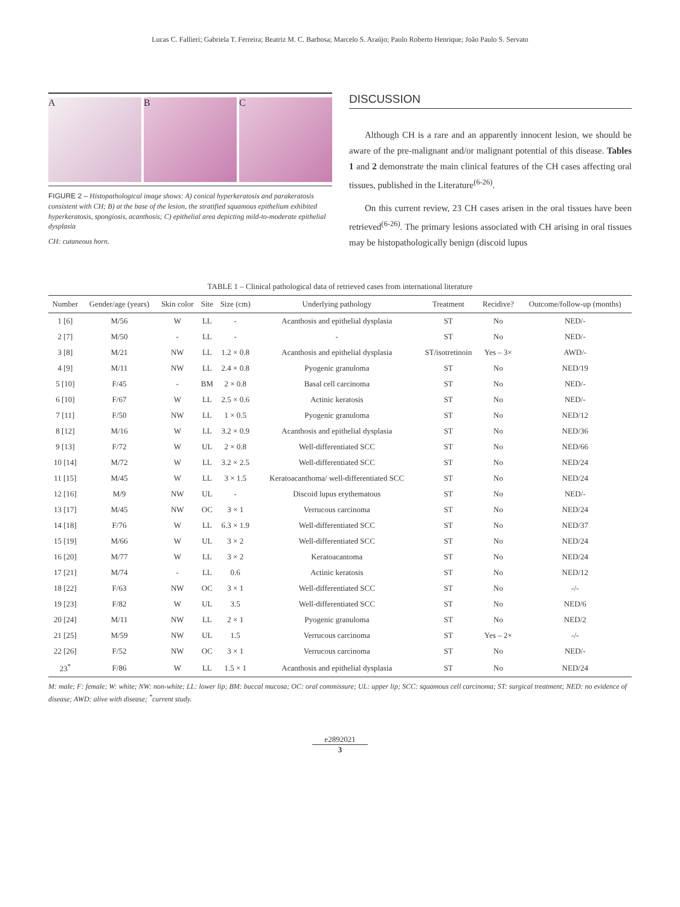Lucas C. Fallieri; Gabriela T. Ferreira; Beatriz M. C. Barbosa; Marcelo S. Araújo; Paulo Roberto Henrique; João Paulo S. Servato
A B C
FIGURE 2 – Histopathological image shows: A) conical hyperkeratosis and parakeratosis consistent with CH; B) at the base of the lesion, the stratified squamous epithelium exhibited hyperkeratosis, spongiosis, acanthosis; C) epithelial area depicting mild-to-moderate epithelial dysplasia
CH: cutaneous horn.
DISCUSSION
Although CH is a rare and an apparently innocent lesion, we should be aware of the pre-malignant and/or malignant potential of this disease. Tables 1 and 2 demonstrate the main clinical features of the CH cases affecting oral tissues, published in the Literature<sup>(6-26)</sup>.
On this current review, 23 CH cases arisen in the oral tissues have been retrieved<sup>(6-26)</sup>. The primary lesions associated with CH arising in oral tissues may be histopathologically benign (discoid lupus
TABLE 1 – Clinical pathological data of retrieved cases from international literature
| Number | Gender/age (years) | Skin color | Site | Size (cm) | Underlying pathology | Treatment | Recidive? | Outcome/follow-up (months) |
| --- | --- | --- | --- | --- | --- | --- | --- | --- |
| 1 [6] | M/56 | W | LL | - | Acanthosis and epithelial dysplasia | ST | No | NED/- |
| 2 [7] | M/50 | - | LL | - | - | ST | No | NED/- |
| 3 [8] | M/21 | NW | LL | 1.2 × 0.8 | Acanthosis and epithelial dysplasia | ST/isotretinoin | Yes – 3× | AWD/- |
| 4 [9] | M/11 | NW | LL | 2.4 × 0.8 | Pyogenic granuloma | ST | No | NED/19 |
| 5 [10] | F/45 | - | BM | 2 × 0.8 | Basal cell carcinoma | ST | No | NED/- |
| 6 [10] | F/67 | W | LL | 2.5 × 0.6 | Actinic keratosis | ST | No | NED/- |
| 7 [11] | F/50 | NW | LL | 1 × 0.5 | Pyogenic granuloma | ST | No | NED/12 |
| 8 [12] | M/16 | W | LL | 3.2 × 0.9 | Acanthosis and epithelial dysplasia | ST | No | NED/36 |
| 9 [13] | F/72 | W | UL | 2 × 0.8 | Well-differentiated SCC | ST | No | NED/66 |
| 10 [14] | M/72 | W | LL | 3.2 × 2.5 | Well-differentiated SCC | ST | No | NED/24 |
| 11 [15] | M/45 | W | LL | 3 × 1.5 | Keratoacanthoma/ well-differentiated SCC | ST | No | NED/24 |
| 12 [16] | M/9 | NW | UL | - | Discoid lupus erythematous | ST | No | NED/- |
| 13 [17] | M/45 | NW | OC | 3 × 1 | Verrucous carcinoma | ST | No | NED/24 |
| 14 [18] | F/76 | W | LL | 6.3 × 1.9 | Well-differentiated SCC | ST | No | NED/37 |
| 15 [19] | M/66 | W | UL | 3 × 2 | Well-differentiated SCC | ST | No | NED/24 |
| 16 [20] | M/77 | W | LL | 3 × 2 | Keratoacantoma | ST | No | NED/24 |
| 17 [21] | M/74 | - | LL | 0.6 | Actinic keratosis | ST | No | NED/12 |
| 18 [22] | F/63 | NW | OC | 3 × 1 | Well-differentiated SCC | ST | No | -/- |
| 19 [23] | F/82 | W | UL | 3.5 | Well-differentiated SCC | ST | No | NED/6 |
| 20 [24] | M/11 | NW | LL | 2 × 1 | Pyogenic granuloma | ST | No | NED/2 |
| 21 [25] | M/59 | NW | UL | 1.5 | Verrucous carcinoma | ST | Yes – 2× | -/- |
| 22 [26] | F/52 | NW | OC | 3 × 1 | Verrucous carcinoma | ST | No | NED/- |
| 23<sup>*</sup> | F/86 | W | LL | 1.5 × 1 | Acanthosis and epithelial dysplasia | ST | No | NED/24 |
M: male; F: female; W: white; NW: non-white; LL: lower lip; BM: buccal mucosa; OC: oral commissure; UL: upper lip; SCC: squamous cell carcinoma; ST: surgical treatment; NED: no evidence of disease; AWD: alive with disease; <sup>*</sup>current study.
e2892021
3